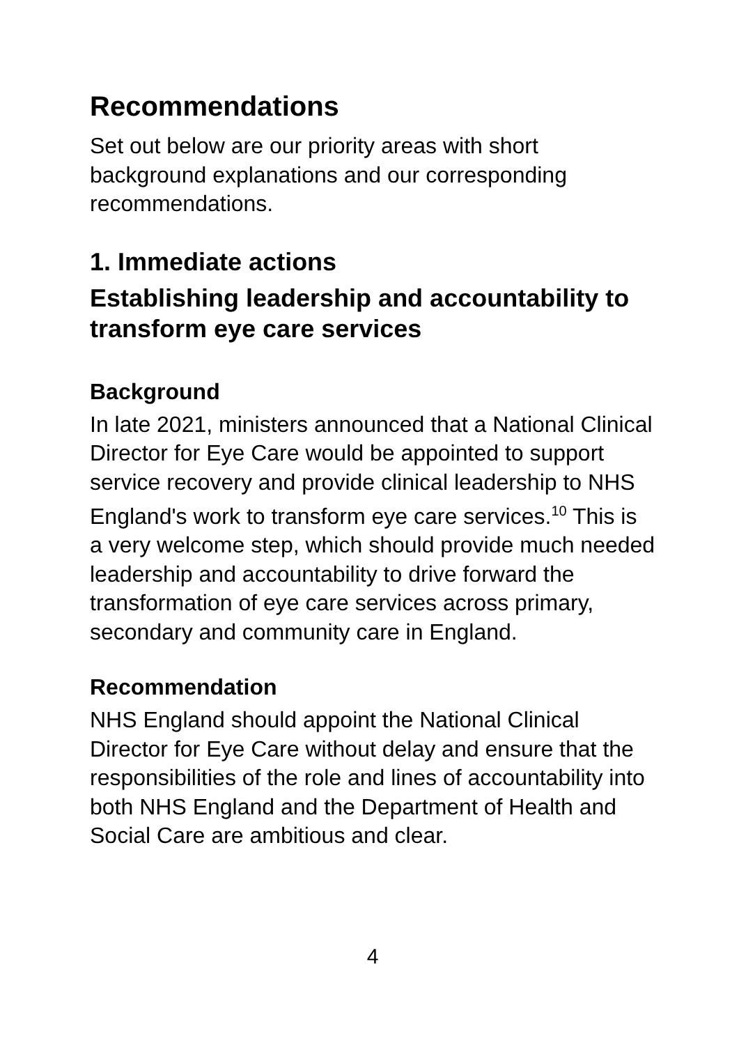Recommendations
Set out below are our priority areas with short background explanations and our corresponding recommendations.
1. Immediate actions
Establishing leadership and accountability to transform eye care services
Background
In late 2021, ministers announced that a National Clinical Director for Eye Care would be appointed to support service recovery and provide clinical leadership to NHS England's work to transform eye care services.<sup>10</sup> This is a very welcome step, which should provide much needed leadership and accountability to drive forward the transformation of eye care services across primary, secondary and community care in England.
Recommendation
NHS England should appoint the National Clinical Director for Eye Care without delay and ensure that the responsibilities of the role and lines of accountability into both NHS England and the Department of Health and Social Care are ambitious and clear.
4